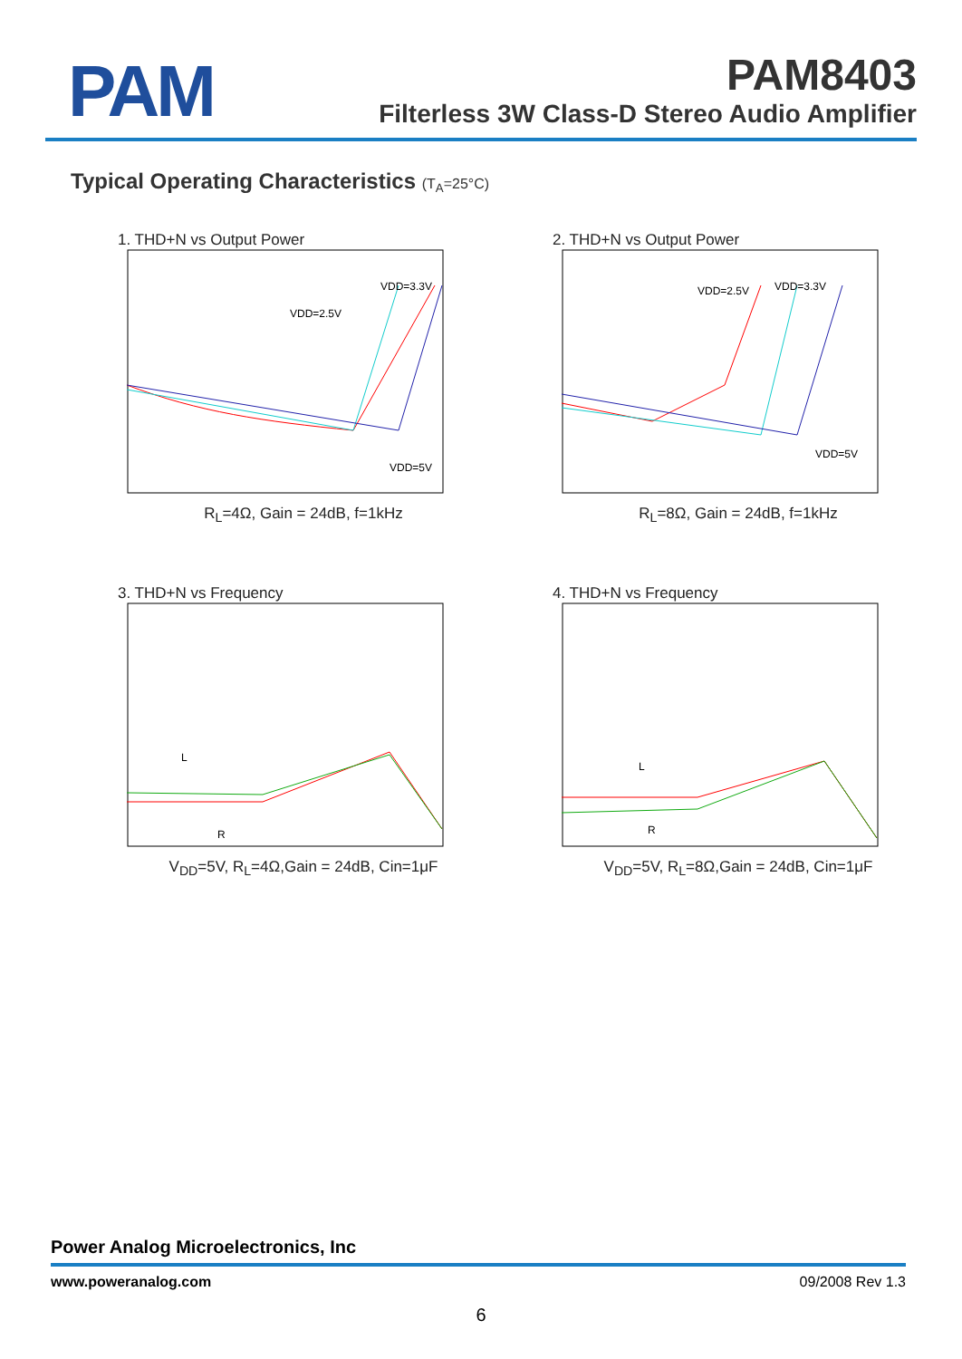PAM
PAM8403
Filterless 3W Class-D Stereo Audio Amplifier
Typical Operating Characteristics (T<sub>A</sub>=25°C)
1. THD+N vs Output Power
VDD=3.3V
VDD=2.5V
VDD=5V
R<sub>L</sub>=4Ω, Gain = 24dB, f=1kHz
2. THD+N vs Output Power
VDD=2.5V
VDD=3.3V
VDD=5V
R<sub>L</sub>=8Ω, Gain = 24dB, f=1kHz
3. THD+N vs Frequency
L
R
V<sub>DD</sub>=5V, R<sub>L</sub>=4Ω,Gain = 24dB, Cin=1μF
4. THD+N vs Frequency
L
R
V<sub>DD</sub>=5V, R<sub>L</sub>=8Ω,Gain = 24dB, Cin=1μF
Power Analog Microelectronics, Inc
www.poweranalog.com 09/2008 Rev 1.3
6